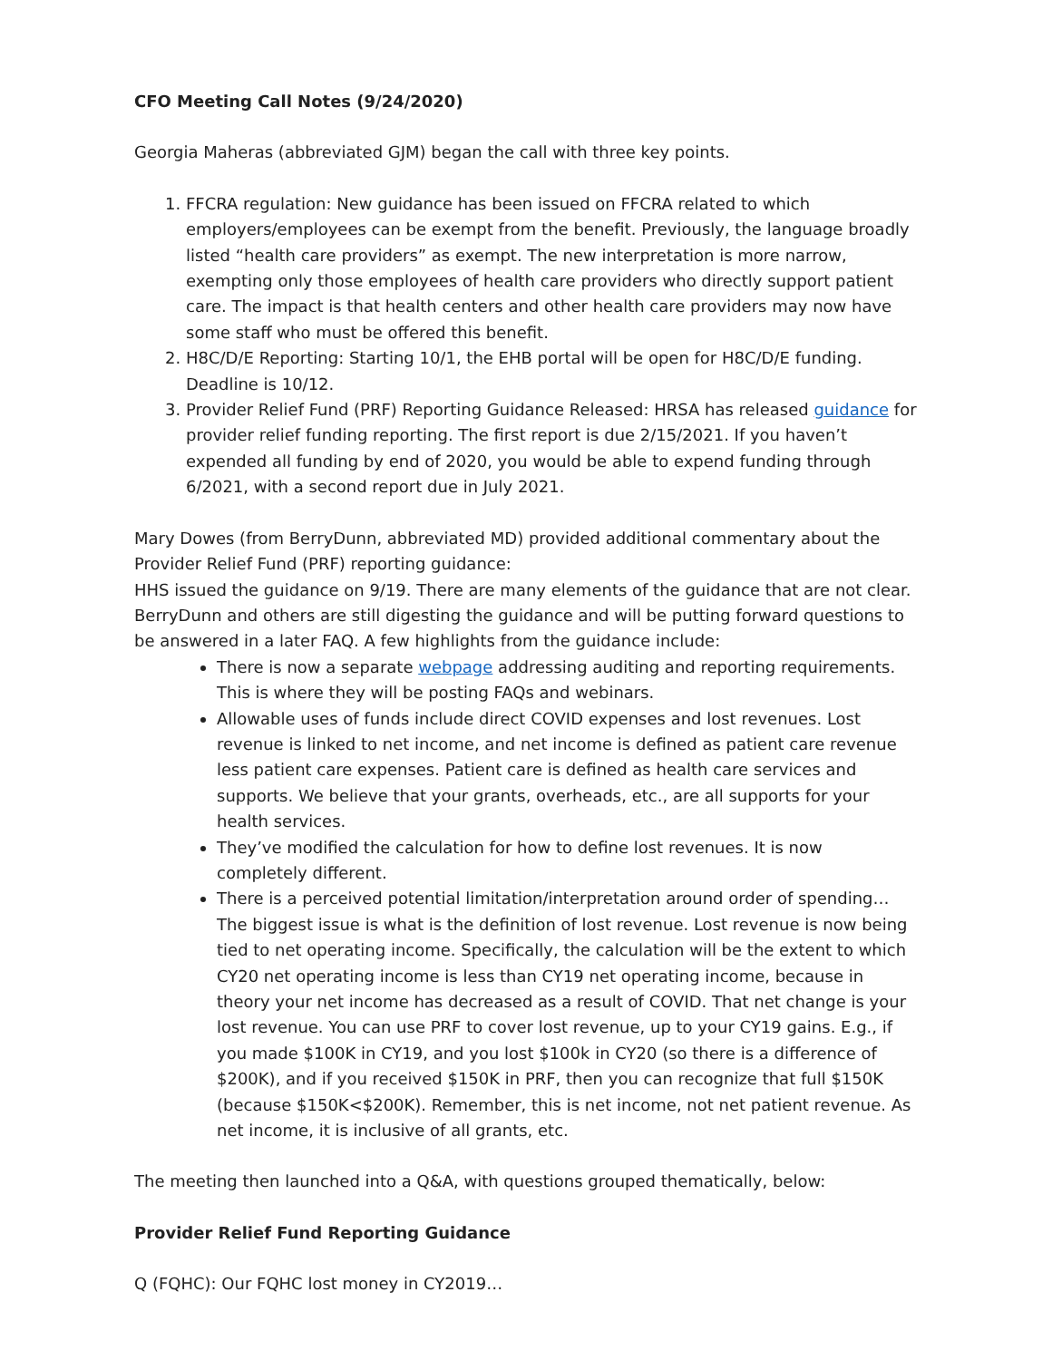CFO Meeting Call Notes (9/24/2020)
Georgia Maheras (abbreviated GJM) began the call with three key points.
1. FFCRA regulation: New guidance has been issued on FFCRA related to which employers/employees can be exempt from the benefit. Previously, the language broadly listed “health care providers” as exempt. The new interpretation is more narrow, exempting only those employees of health care providers who directly support patient care. The impact is that health centers and other health care providers may now have some staff who must be offered this benefit.
2. H8C/D/E Reporting: Starting 10/1, the EHB portal will be open for H8C/D/E funding. Deadline is 10/12.
3. Provider Relief Fund (PRF) Reporting Guidance Released: HRSA has released guidance for provider relief funding reporting. The first report is due 2/15/2021. If you haven’t expended all funding by end of 2020, you would be able to expend funding through 6/2021, with a second report due in July 2021.
Mary Dowes (from BerryDunn, abbreviated MD) provided additional commentary about the Provider Relief Fund (PRF) reporting guidance:
HHS issued the guidance on 9/19. There are many elements of the guidance that are not clear. BerryDunn and others are still digesting the guidance and will be putting forward questions to be answered in a later FAQ. A few highlights from the guidance include:
There is now a separate webpage addressing auditing and reporting requirements. This is where they will be posting FAQs and webinars.
Allowable uses of funds include direct COVID expenses and lost revenues. Lost revenue is linked to net income, and net income is defined as patient care revenue less patient care expenses. Patient care is defined as health care services and supports. We believe that your grants, overheads, etc., are all supports for your health services.
They’ve modified the calculation for how to define lost revenues. It is now completely different.
There is a perceived potential limitation/interpretation around order of spending… The biggest issue is what is the definition of lost revenue. Lost revenue is now being tied to net operating income. Specifically, the calculation will be the extent to which CY20 net operating income is less than CY19 net operating income, because in theory your net income has decreased as a result of COVID. That net change is your lost revenue. You can use PRF to cover lost revenue, up to your CY19 gains. E.g., if you made $100K in CY19, and you lost $100k in CY20 (so there is a difference of $200K), and if you received $150K in PRF, then you can recognize that full $150K (because $150K<$200K). Remember, this is net income, not net patient revenue. As net income, it is inclusive of all grants, etc.
The meeting then launched into a Q&A, with questions grouped thematically, below:
Provider Relief Fund Reporting Guidance
Q (FQHC): Our FQHC lost money in CY2019…